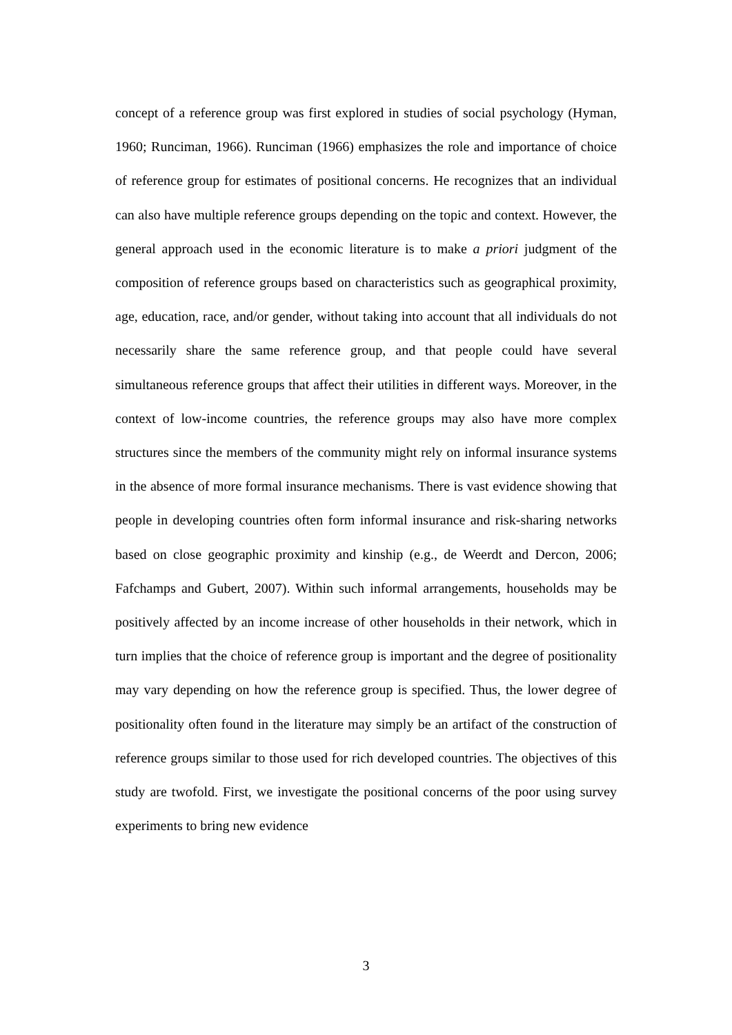concept of a reference group was first explored in studies of social psychology (Hyman, 1960; Runciman, 1966). Runciman (1966) emphasizes the role and importance of choice of reference group for estimates of positional concerns. He recognizes that an individual can also have multiple reference groups depending on the topic and context. However, the general approach used in the economic literature is to make a priori judgment of the composition of reference groups based on characteristics such as geographical proximity, age, education, race, and/or gender, without taking into account that all individuals do not necessarily share the same reference group, and that people could have several simultaneous reference groups that affect their utilities in different ways. Moreover, in the context of low-income countries, the reference groups may also have more complex structures since the members of the community might rely on informal insurance systems in the absence of more formal insurance mechanisms. There is vast evidence showing that people in developing countries often form informal insurance and risk-sharing networks based on close geographic proximity and kinship (e.g., de Weerdt and Dercon, 2006; Fafchamps and Gubert, 2007). Within such informal arrangements, households may be positively affected by an income increase of other households in their network, which in turn implies that the choice of reference group is important and the degree of positionality may vary depending on how the reference group is specified. Thus, the lower degree of positionality often found in the literature may simply be an artifact of the construction of reference groups similar to those used for rich developed countries. The objectives of this study are twofold. First, we investigate the positional concerns of the poor using survey experiments to bring new evidence
3